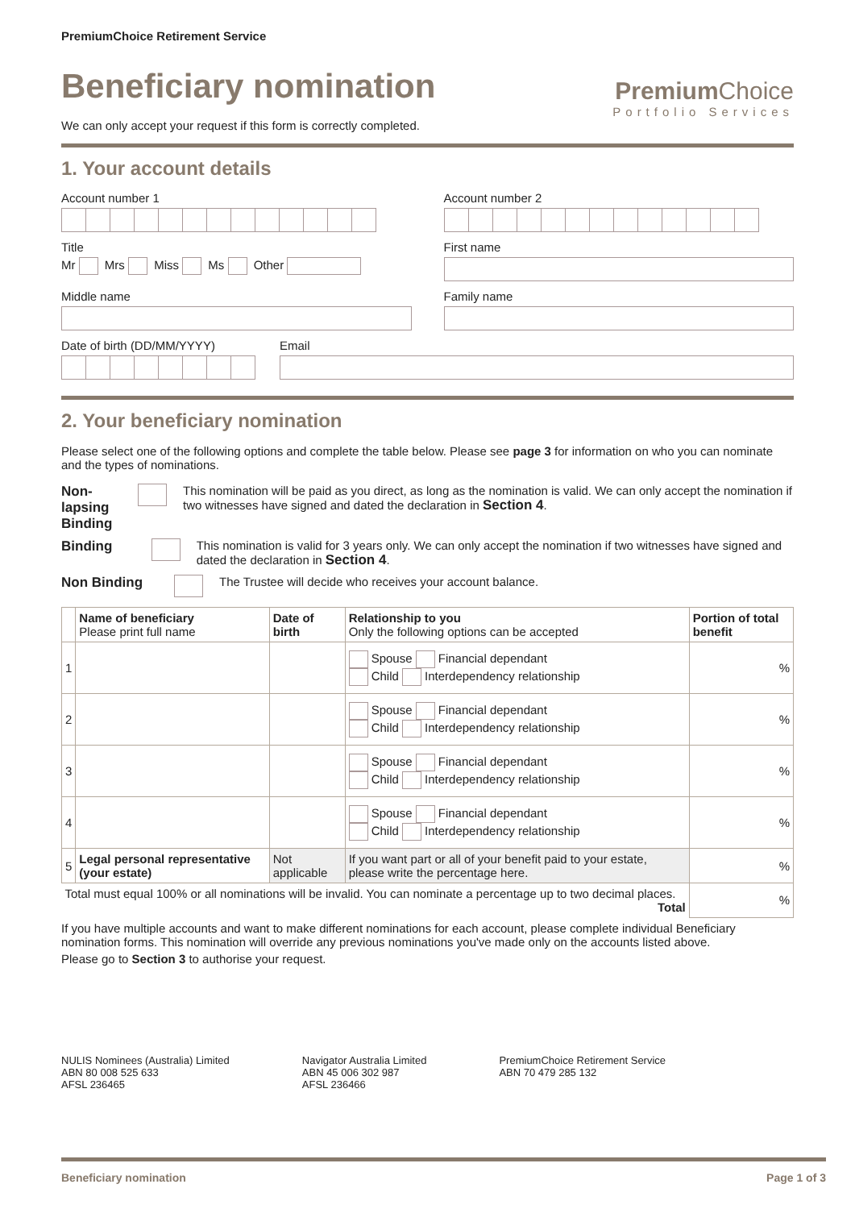PremiumChoice Retirement Service
Beneficiary nomination
Premium Choice
Portfolio Services
We can only accept your request if this form is correctly completed.
1. Your account details
Account number 1 Account number 2
Title
Mr Mrs Miss Ms Other
First name
Middle name Family name
Date of birth (DD/MM/YYYY) Email
2. Your beneficiary nomination
Please select one of the following options and complete the table below. Please see page 3 for information on who you can nominate and the types of nominations.
Non-lapsing Binding
This nomination will be paid as you direct, as long as the nomination is valid. We can only accept the nomination if two witnesses have signed and dated the declaration in Section 4.
Binding This nomination is valid for 3 years only. We can only accept the nomination if two witnesses have signed and dated the declaration in Section 4.
Non Binding The Trustee will decide who receives your account balance.
| | Name of beneficiary Please print full name | Date of birth | Relationship to you Only the following options can be accepted | Portion of total benefit |
| --- | --- | --- | --- | --- |
| 1 | | | Spouse Financial dependant Child Interdependency relationship | % |
| 2 | | | Spouse Financial dependant Child Interdependency relationship | % |
| 3 | | | Spouse Financial dependant Child Interdependency relationship | % |
| 4 | | | Spouse Financial dependant Child Interdependency relationship | % |
| 5 | Legal personal representative (your estate) | Not applicable | If you want part or all of your benefit paid to your estate, please write the percentage here. | % |
| Total must equal 100% or all nominations will be invalid. You can nominate a percentage up to two decimal places. Total | | | | % |
If you have multiple accounts and want to make different nominations for each account, please complete individual Beneficiary nomination forms. This nomination will override any previous nominations you've made only on the accounts listed above.
Please go to Section 3 to authorise your request.
NULIS Nominees (Australia) Limited
ABN 80 008 525 633
AFSL 236465
Navigator Australia Limited
ABN 45 006 302 987
AFSL 236466
PremiumChoice Retirement Service
ABN 70 479 285 132
Beneficiary nomination Page 1 of 3